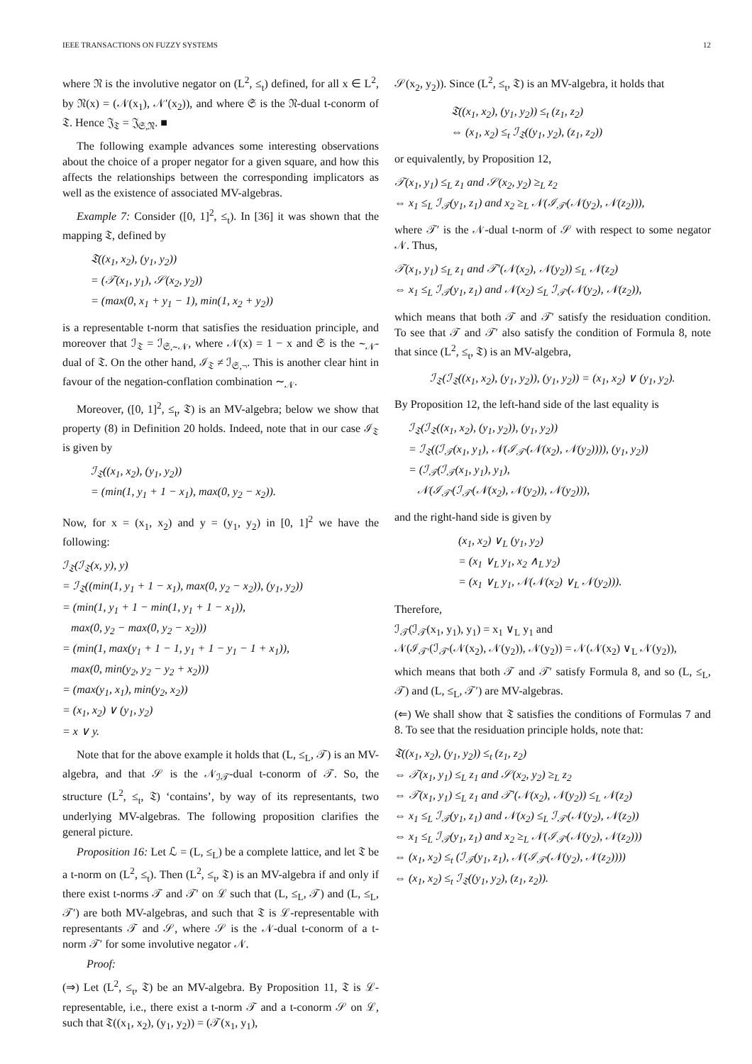IEEE TRANSACTIONS ON FUZZY SYSTEMS 12
where 𝔑 is the involutive negator on (L<sup>2</sup>, ≤<sub>t</sub>) defined, for all x ∈ L<sup>2</sup>, by 𝔑(x) = (𝒩(x<sub>1</sub>), 𝒩′(x<sub>2</sub>)), and where 𝔖 is the 𝔑-dual t-conorm of 𝔗. Hence 𝔍<sub>𝔗</sub> = 𝔍<sub>𝔖,𝔑</sub>. ■
The following example advances some interesting observations about the choice of a proper negator for a given square, and how this affects the relationships between the corresponding implicators as well as the existence of associated MV-algebras.
Example 7: Consider ([0, 1]<sup>2</sup>, ≤<sub>t</sub>). In [36] it was shown that the mapping 𝔗, defined by
𝔗((x<sub>1</sub>, x<sub>2</sub>), (y<sub>1</sub>, y<sub>2</sub>))
= (𝒯(x<sub>1</sub>, y<sub>1</sub>), 𝒮(x<sub>2</sub>, y<sub>2</sub>))
= (max(0, x<sub>1</sub> + y<sub>1</sub> − 1), min(1, x<sub>2</sub> + y<sub>2</sub>))
is a representable t-norm that satisfies the residuation principle, and moreover that ℐ<sub>𝔗</sub> = ℐ<sub>𝔖,∼𝒩</sub>, where 𝒩(x) = 1 − x and 𝔖 is the ∼<sub>𝒩</sub>-dual of 𝔗. On the other hand, ℐ<sub>𝔗</sub> ≠ ℐ<sub>𝔖,¬</sub>. This is another clear hint in favour of the negation-conflation combination ∼<sub>𝒩</sub>.
Moreover, ([0, 1]<sup>2</sup>, ≤<sub>t</sub>, 𝔗) is an MV-algebra; below we show that property (8) in Definition 20 holds. Indeed, note that in our case ℐ<sub>𝔗</sub> is given by
ℐ<sub>𝔗</sub>((x<sub>1</sub>, x<sub>2</sub>), (y<sub>1</sub>, y<sub>2</sub>))
= (min(1, y<sub>1</sub> + 1 − x<sub>1</sub>), max(0, y<sub>2</sub> − x<sub>2</sub>)).
Now, for x = (x<sub>1</sub>, x<sub>2</sub>) and y = (y<sub>1</sub>, y<sub>2</sub>) in [0, 1]<sup>2</sup> we have the following:
ℐ<sub>𝔗</sub>(ℐ<sub>𝔗</sub>(x, y), y)
= ℐ<sub>𝔗</sub>((min(1, y<sub>1</sub> + 1 − x<sub>1</sub>), max(0, y<sub>2</sub> − x<sub>2</sub>)), (y<sub>1</sub>, y<sub>2</sub>))
= (min(1, y<sub>1</sub> + 1 − min(1, y<sub>1</sub> + 1 − x<sub>1</sub>)),
max(0, y<sub>2</sub> − max(0, y<sub>2</sub> − x<sub>2</sub>)))
= (min(1, max(y<sub>1</sub> + 1 − 1, y<sub>1</sub> + 1 − y<sub>1</sub> − 1 + x<sub>1</sub>)),
max(0, min(y<sub>2</sub>, y<sub>2</sub> − y<sub>2</sub> + x<sub>2</sub>)))
= (max(y<sub>1</sub>, x<sub>1</sub>), min(y<sub>2</sub>, x<sub>2</sub>))
= (x<sub>1</sub>, x<sub>2</sub>) ∨ (y<sub>1</sub>, y<sub>2</sub>)
= x ∨ y.
Note that for the above example it holds that (L, ≤<sub>L</sub>, 𝒯) is an MV-algebra, and that 𝒮 is the 𝒩<sub>ℐ𝒯</sub>-dual t-conorm of 𝒯. So, the structure (L<sup>2</sup>, ≤<sub>t</sub>, 𝔗) ‘contains’, by way of its representants, two underlying MV-algebras. The following proposition clarifies the general picture.
Proposition 16: Let ℒ = (L, ≤<sub>L</sub>) be a complete lattice, and let 𝔗 be a t-norm on (L<sup>2</sup>, ≤<sub>t</sub>). Then (L<sup>2</sup>, ≤<sub>t</sub>, 𝔗) is an MV-algebra if and only if there exist t-norms 𝒯 and 𝒯′ on ℒ such that (L, ≤<sub>L</sub>, 𝒯) and (L, ≤<sub>L</sub>, 𝒯′) are both MV-algebras, and such that 𝔗 is ℒ-representable with representants 𝒯 and 𝒮, where 𝒮 is the 𝒩-dual t-conorm of a t-norm 𝒯′ for some involutive negator 𝒩.
Proof:
(⇒) Let (L<sup>2</sup>, ≤<sub>t</sub>, 𝔗) be an MV-algebra. By Proposition 11, 𝔗 is ℒ-representable, i.e., there exist a t-norm 𝒯 and a t-conorm 𝒮 on ℒ, such that 𝔗((x<sub>1</sub>, x<sub>2</sub>), (y<sub>1</sub>, y<sub>2</sub>)) = (𝒯(x<sub>1</sub>, y<sub>1</sub>),
𝒮(x<sub>2</sub>, y<sub>2</sub>)). Since (L<sup>2</sup>, ≤<sub>t</sub>, 𝔗) is an MV-algebra, it holds that
𝔗((x<sub>1</sub>, x<sub>2</sub>), (y<sub>1</sub>, y<sub>2</sub>)) ≤<sub>t</sub> (z<sub>1</sub>, z<sub>2</sub>)
⇔ (x<sub>1</sub>, x<sub>2</sub>) ≤<sub>t</sub> ℐ<sub>𝔗</sub>((y<sub>1</sub>, y<sub>2</sub>), (z<sub>1</sub>, z<sub>2</sub>))
or equivalently, by Proposition 12,
𝒯(x<sub>1</sub>, y<sub>1</sub>) ≤<sub>L</sub> z<sub>1</sub> and 𝒮(x<sub>2</sub>, y<sub>2</sub>) ≥<sub>L</sub> z<sub>2</sub>
⇔ x<sub>1</sub> ≤<sub>L</sub> ℐ<sub>𝒯</sub>(y<sub>1</sub>, z<sub>1</sub>) and x<sub>2</sub> ≥<sub>L</sub> 𝒩(ℐ<sub>𝒯′</sub>(𝒩(y<sub>2</sub>), 𝒩(z<sub>2</sub>))),
where 𝒯′ is the 𝒩-dual t-norm of 𝒮 with respect to some negator 𝒩. Thus,
𝒯(x<sub>1</sub>, y<sub>1</sub>) ≤<sub>L</sub> z<sub>1</sub> and 𝒯′(𝒩(x<sub>2</sub>), 𝒩(y<sub>2</sub>)) ≤<sub>L</sub> 𝒩(z<sub>2</sub>)
⇔ x<sub>1</sub> ≤<sub>L</sub> ℐ<sub>𝒯</sub>(y<sub>1</sub>, z<sub>1</sub>) and 𝒩(x<sub>2</sub>) ≤<sub>L</sub> ℐ<sub>𝒯′</sub>(𝒩(y<sub>2</sub>), 𝒩(z<sub>2</sub>)),
which means that both 𝒯 and 𝒯′ satisfy the residuation condition. To see that 𝒯 and 𝒯′ also satisfy the condition of Formula 8, note that since (L<sup>2</sup>, ≤<sub>t</sub>, 𝔗) is an MV-algebra,
ℐ<sub>𝔗</sub>(ℐ<sub>𝔗</sub>((x<sub>1</sub>, x<sub>2</sub>), (y<sub>1</sub>, y<sub>2</sub>)), (y<sub>1</sub>, y<sub>2</sub>)) = (x<sub>1</sub>, x<sub>2</sub>) ∨ (y<sub>1</sub>, y<sub>2</sub>).
By Proposition 12, the left-hand side of the last equality is
ℐ<sub>𝔗</sub>(ℐ<sub>𝔗</sub>((x<sub>1</sub>, x<sub>2</sub>), (y<sub>1</sub>, y<sub>2</sub>)), (y<sub>1</sub>, y<sub>2</sub>))
= ℐ<sub>𝔗</sub>((ℐ<sub>𝒯</sub>(x<sub>1</sub>, y<sub>1</sub>), 𝒩(ℐ<sub>𝒯′</sub>(𝒩(x<sub>2</sub>), 𝒩(y<sub>2</sub>)))), (y<sub>1</sub>, y<sub>2</sub>))
= (ℐ<sub>𝒯</sub>(ℐ<sub>𝒯</sub>(x<sub>1</sub>, y<sub>1</sub>), y<sub>1</sub>),
𝒩(ℐ<sub>𝒯′</sub>(ℐ<sub>𝒯′</sub>(𝒩(x<sub>2</sub>), 𝒩(y<sub>2</sub>)), 𝒩(y<sub>2</sub>))),
and the right-hand side is given by
(x<sub>1</sub>, x<sub>2</sub>) ∨<sub>L</sub> (y<sub>1</sub>, y<sub>2</sub>)
= (x<sub>1</sub> ∨<sub>L</sub> y<sub>1</sub>, x<sub>2</sub> ∧<sub>L</sub> y<sub>2</sub>)
= (x<sub>1</sub> ∨<sub>L</sub> y<sub>1</sub>, 𝒩(𝒩(x<sub>2</sub>) ∨<sub>L</sub> 𝒩(y<sub>2</sub>))).
Therefore,
ℐ<sub>𝒯</sub>(ℐ<sub>𝒯</sub>(x<sub>1</sub>, y<sub>1</sub>), y<sub>1</sub>) = x<sub>1</sub> ∨<sub>L</sub> y<sub>1</sub> and
𝒩(ℐ<sub>𝒯′</sub>(ℐ<sub>𝒯′</sub>(𝒩(x<sub>2</sub>), 𝒩(y<sub>2</sub>)), 𝒩(y<sub>2</sub>)) = 𝒩(𝒩(x<sub>2</sub>) ∨<sub>L</sub> 𝒩(y<sub>2</sub>)),
which means that both 𝒯 and 𝒯′ satisfy Formula 8, and so (L, ≤<sub>L</sub>, 𝒯) and (L, ≤<sub>L</sub>, 𝒯′) are MV-algebras.
(⇐) We shall show that 𝔗 satisfies the conditions of Formulas 7 and 8. To see that the residuation principle holds, note that:
𝔗((x<sub>1</sub>, x<sub>2</sub>), (y<sub>1</sub>, y<sub>2</sub>)) ≤<sub>t</sub> (z<sub>1</sub>, z<sub>2</sub>)
⇔ 𝒯(x<sub>1</sub>, y<sub>1</sub>) ≤<sub>L</sub> z<sub>1</sub> and 𝒮(x<sub>2</sub>, y<sub>2</sub>) ≥<sub>L</sub> z<sub>2</sub>
⇔ 𝒯(x<sub>1</sub>, y<sub>1</sub>) ≤<sub>L</sub> z<sub>1</sub> and 𝒯′(𝒩(x<sub>2</sub>), 𝒩(y<sub>2</sub>)) ≤<sub>L</sub> 𝒩(z<sub>2</sub>)
⇔ x<sub>1</sub> ≤<sub>L</sub> ℐ<sub>𝒯</sub>(y<sub>1</sub>, z<sub>1</sub>) and 𝒩(x<sub>2</sub>) ≤<sub>L</sub> ℐ<sub>𝒯′</sub>(𝒩(y<sub>2</sub>), 𝒩(z<sub>2</sub>))
⇔ x<sub>1</sub> ≤<sub>L</sub> ℐ<sub>𝒯</sub>(y<sub>1</sub>, z<sub>1</sub>) and x<sub>2</sub> ≥<sub>L</sub> 𝒩(ℐ<sub>𝒯′</sub>(𝒩(y<sub>2</sub>), 𝒩(z<sub>2</sub>)))
⇔ (x<sub>1</sub>, x<sub>2</sub>) ≤<sub>t</sub> (ℐ<sub>𝒯</sub>(y<sub>1</sub>, z<sub>1</sub>), 𝒩(ℐ<sub>𝒯′</sub>(𝒩(y<sub>2</sub>), 𝒩(z<sub>2</sub>))))
⇔ (x<sub>1</sub>, x<sub>2</sub>) ≤<sub>t</sub> ℐ<sub>𝔗</sub>((y<sub>1</sub>, y<sub>2</sub>), (z<sub>1</sub>, z<sub>2</sub>)).